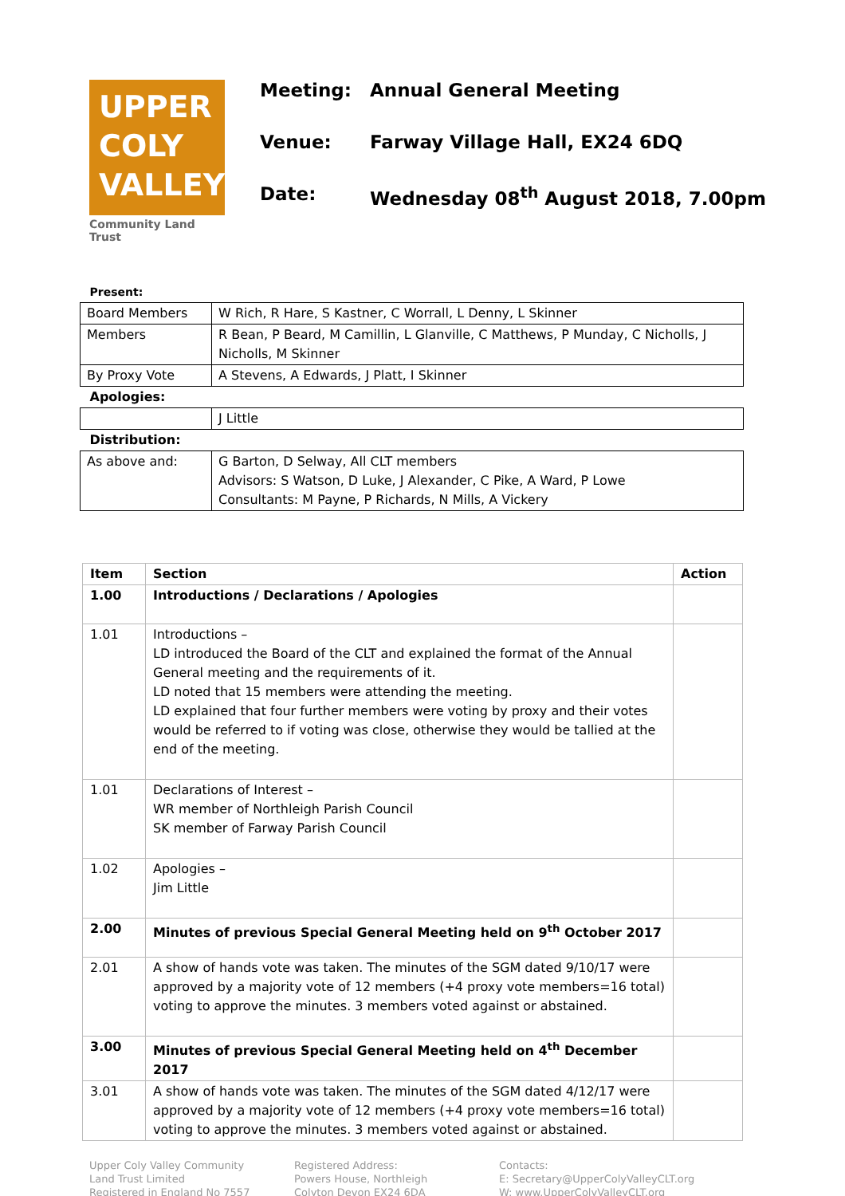UPPER
COLY
VALLEY
Community Land Trust
Meeting: Annual General Meeting
Venue: Farway Village Hall, EX24 6DQ
Date: Wednesday 08<sup>th</sup> August 2018, 7.00pm
| Present: | |
| Board Members | W Rich, R Hare, S Kastner, C Worrall, L Denny, L Skinner |
| Members | R Bean, P Beard, M Camillin, L Glanville, C Matthews, P Munday, C Nicholls, J Nicholls, M Skinner |
| By Proxy Vote | A Stevens, A Edwards, J Platt, I Skinner |
| Apologies: | |
| | J Little |
| Distribution: | |
| As above and: | G Barton, D Selway, All CLT members Advisors: S Watson, D Luke, J Alexander, C Pike, A Ward, P Lowe Consultants: M Payne, P Richards, N Mills, A Vickery |
| Item | Section | Action |
| --- | --- | --- |
| 1.00 | Introductions / Declarations / Apologies | |
| 1.01 | Introductions – LD introduced the Board of the CLT and explained the format of the Annual General meeting and the requirements of it. LD noted that 15 members were attending the meeting. LD explained that four further members were voting by proxy and their votes would be referred to if voting was close, otherwise they would be tallied at the end of the meeting. | |
| 1.01 | Declarations of Interest – WR member of Northleigh Parish Council SK member of Farway Parish Council | |
| 1.02 | Apologies – Jim Little | |
| 2.00 | Minutes of previous Special General Meeting held on 9<sup>th</sup> October 2017 | |
| 2.01 | A show of hands vote was taken. The minutes of the SGM dated 9/10/17 were approved by a majority vote of 12 members (+4 proxy vote members=16 total) voting to approve the minutes. 3 members voted against or abstained. | |
| 3.00 | Minutes of previous Special General Meeting held on 4<sup>th</sup> December 2017 | |
| 3.01 | A show of hands vote was taken. The minutes of the SGM dated 4/12/17 were approved by a majority vote of 12 members (+4 proxy vote members=16 total) voting to approve the minutes. 3 members voted against or abstained. | |
Upper Coly Valley Community
Land Trust Limited
Registered in England No 7557
Registered Address:
Powers House, Northleigh
Colyton Devon EX24 6DA
Contacts:
E: Secretary@UpperColyValleyCLT.org
W: www.UpperColyValleyCLT.org